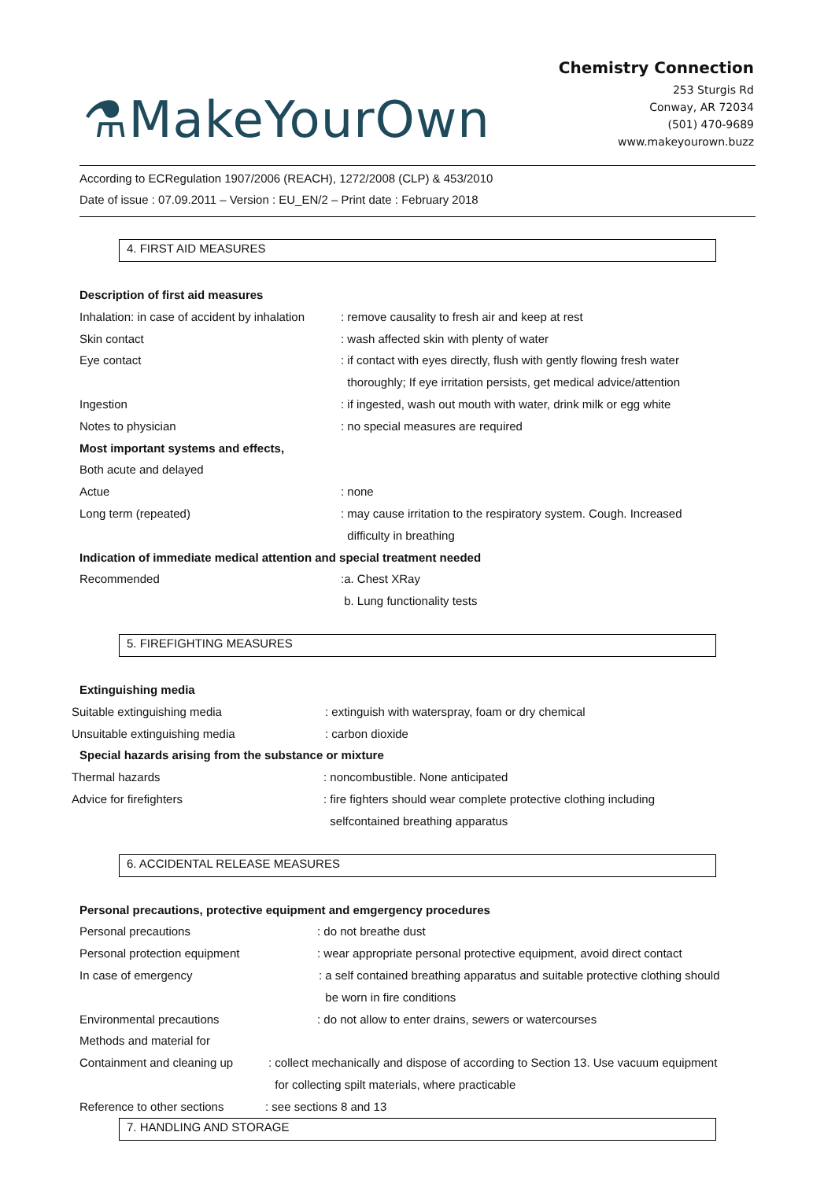⚗MakeYourOwn
Chemistry Connection
253 Sturgis Rd
Conway, AR 72034
(501) 470-9689
www.makeyourown.buzz
According to ECRegulation 1907/2006 (REACH), 1272/2008 (CLP) & 453/2010
Date of issue : 07.09.2011 – Version : EU_EN/2 – Print date : February 2018
4. FIRST AID MEASURES
Description of first aid measures
Inhalation: in case of accident by inhalation
: remove causality to fresh air and keep at rest
Skin contact : wash affected skin with plenty of water
Eye contact : if contact with eyes directly, flush with gently flowing fresh water
thoroughly; If eye irritation persists, get medical advice/attention
Ingestion : if ingested, wash out mouth with water, drink milk or egg white
Notes to physician : no special measures are required
Most important systems and effects,
Both acute and delayed
Actue : none
Long term (repeated) : may cause irritation to the respiratory system. Cough. Increased
difficulty in breathing
Indication of immediate medical attention and special treatment needed
Recommended :a. Chest XRay
b. Lung functionality tests
5. FIREFIGHTING MEASURES
Extinguishing media
Suitable extinguishing media : extinguish with waterspray, foam or dry chemical
Unsuitable extinguishing media : carbon dioxide
Special hazards arising from the substance or mixture
Thermal hazards : noncombustible. None anticipated
Advice for firefighters : fire fighters should wear complete protective clothing including
selfcontained breathing apparatus
6. ACCIDENTAL RELEASE MEASURES
Personal precautions, protective equipment and emgergency procedures
Personal precautions : do not breathe dust
Personal protection equipment : wear appropriate personal protective equipment, avoid direct contact
In case of emergency : a self contained breathing apparatus and suitable protective clothing should
be worn in fire conditions
Environmental precautions : do not allow to enter drains, sewers or watercourses
Methods and material for
Containment and cleaning up
: collect mechanically and dispose of according to Section 13. Use vacuum equipment
for collecting spilt materials, where practicable
Reference to other sections
: see sections 8 and 13
7. HANDLING AND STORAGE